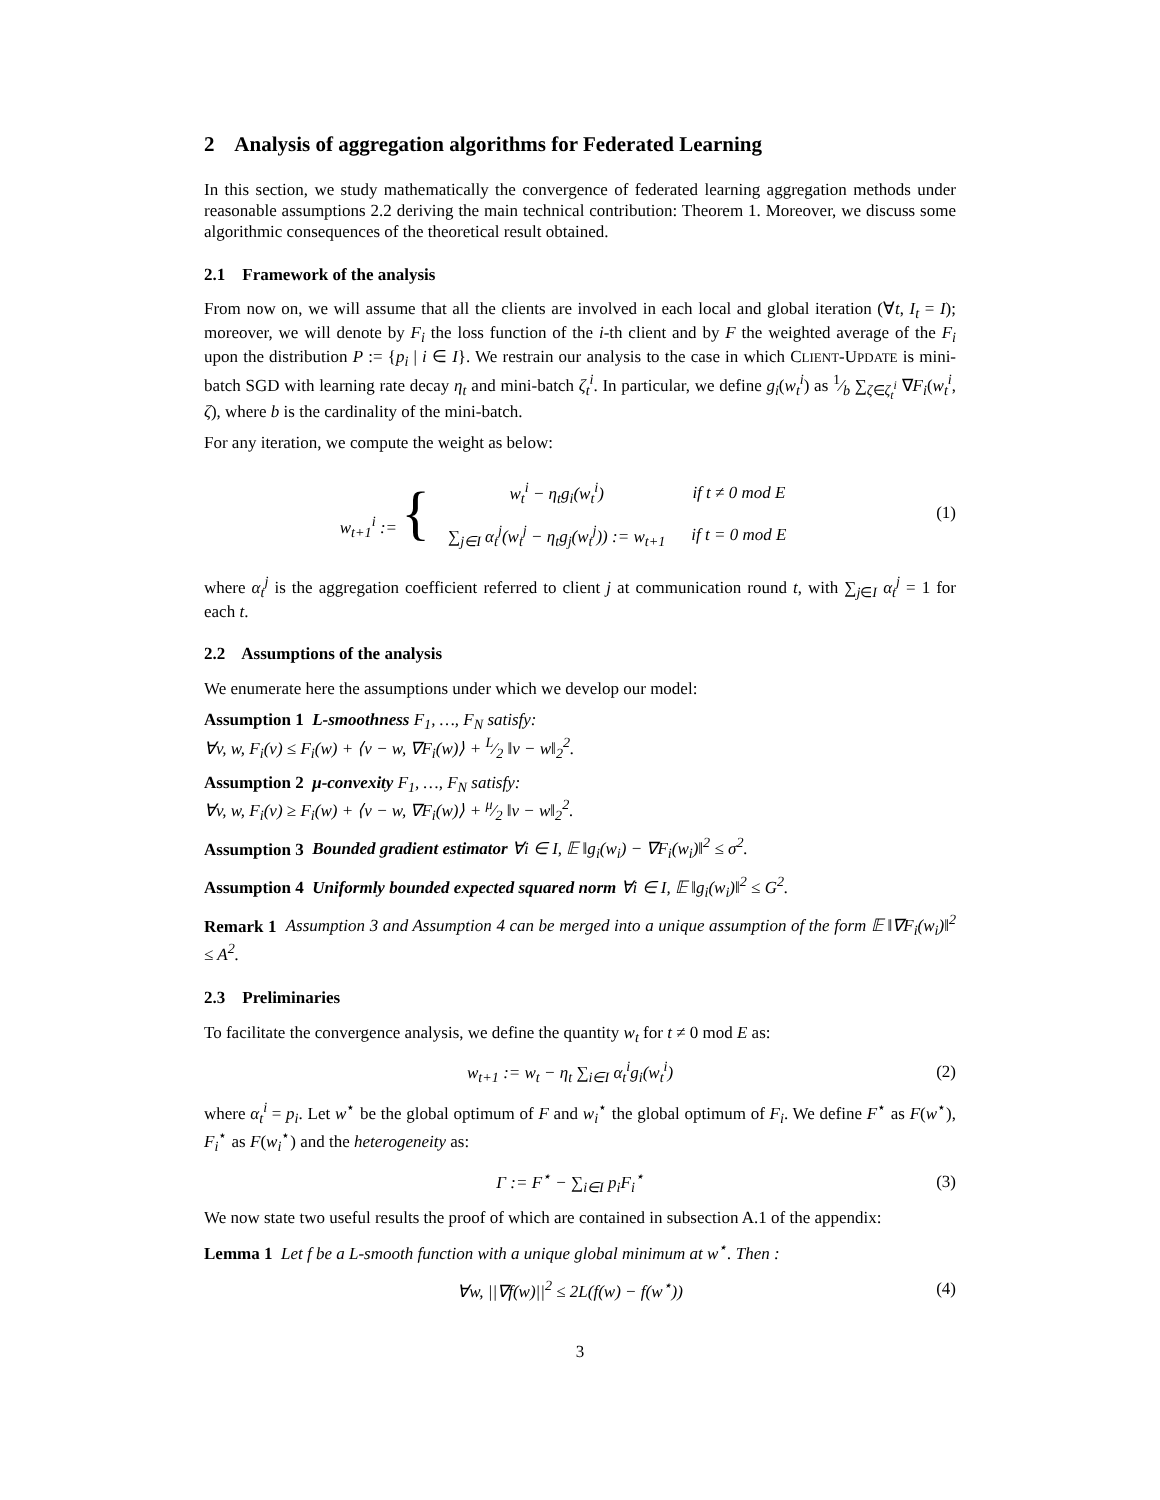2 Analysis of aggregation algorithms for Federated Learning
In this section, we study mathematically the convergence of federated learning aggregation methods under reasonable assumptions 2.2 deriving the main technical contribution: Theorem 1. Moreover, we discuss some algorithmic consequences of the theoretical result obtained.
2.1 Framework of the analysis
From now on, we will assume that all the clients are involved in each local and global iteration (∀t, I<sub>t</sub> = I); moreover, we will denote by F<sub>i</sub> the loss function of the i-th client and by F the weighted average of the F<sub>i</sub> upon the distribution P := {p<sub>i</sub> | i ∈ I}. We restrain our analysis to the case in which CLIENT-UPDATE is mini-batch SGD with learning rate decay η<sub>t</sub> and mini-batch ζ<sub>t</sub><sup>i</sup>. In particular, we define g<sub>i</sub>(w<sub>t</sub><sup>i</sup>) as 1⁄b ∑<sub>ζ∈ζ<sub>t</sub><sup>i</sup></sub> ∇F<sub>i</sub>(w<sub>t</sub><sup>i</sup>, ζ), where b is the cardinality of the mini-batch.
For any iteration, we compute the weight as below:
| w<sub>t+1</sub><sup>i</sup> := { | |
| | / w<sub>t</sub><sup>i</sup> − η<sub>t</sub>g<sub>i</sub>(w<sub>t</sub><sup>i</sup>) / if t ≠ 0 mod E / / ∑<sub>j∈I</sub> α<sub>t</sub><sup>j</sup>(w<sub>t</sub><sup>j</sup> − η<sub>t</sub>g<sub>j</sub>(w<sub>t</sub><sup>j</sup>)) := w<sub>t+1</sub> / if t = 0 mod E / |
(1)
where α<sub>t</sub><sup>j</sup> is the aggregation coefficient referred to client j at communication round t, with ∑<sub>j∈I</sub> α<sub>t</sub><sup>j</sup> = 1 for each t.
2.2 Assumptions of the analysis
We enumerate here the assumptions under which we develop our model:
Assumption 1 L-smoothness F<sub>1</sub>, …, F<sub>N</sub> satisfy:
∀v, w, F<sub>i</sub>(v) ≤ F<sub>i</sub>(w) + ⟨v − w, ∇F<sub>i</sub>(w)⟩ + L⁄2 ‖v − w‖<sub>2</sub><sup>2</sup>.
Assumption 2 μ-convexity F<sub>1</sub>, …, F<sub>N</sub> satisfy:
∀v, w, F<sub>i</sub>(v) ≥ F<sub>i</sub>(w) + ⟨v − w, ∇F<sub>i</sub>(w)⟩ + μ⁄2 ‖v − w‖<sub>2</sub><sup>2</sup>.
Assumption 3 Bounded gradient estimator ∀i ∈ I, 𝔼 ‖g<sub>i</sub>(w<sub>i</sub>) − ∇F<sub>i</sub>(w<sub>i</sub>)‖<sup>2</sup> ≤ σ<sup>2</sup>.
Assumption 4 Uniformly bounded expected squared norm ∀i ∈ I, 𝔼 ‖g<sub>i</sub>(w<sub>i</sub>)‖<sup>2</sup> ≤ G<sup>2</sup>.
Remark 1 Assumption 3 and Assumption 4 can be merged into a unique assumption of the form 𝔼 ‖∇F<sub>i</sub>(w<sub>i</sub>)‖<sup>2</sup> ≤ A<sup>2</sup>.
2.3 Preliminaries
To facilitate the convergence analysis, we define the quantity w<sub>t</sub> for t ≠ 0 mod E as:
w<sub>t+1</sub> := w<sub>t</sub> − η<sub>t</sub> ∑<sub>i∈I</sub> α<sub>t</sub><sup>i</sup>g<sub>i</sub>(w<sub>t</sub><sup>i</sup>)
(2)
where α<sub>t</sub><sup>i</sup> = p<sub>i</sub>. Let w<sup>⋆</sup> be the global optimum of F and w<sub>i</sub><sup>⋆</sup> the global optimum of F<sub>i</sub>. We define F<sup>⋆</sup> as F(w<sup>⋆</sup>), F<sub>i</sub><sup>⋆</sup> as F(w<sub>i</sub><sup>⋆</sup>) and the heterogeneity as:
Γ := F<sup>⋆</sup> − ∑<sub>i∈I</sub> p<sub>i</sub>F<sub>i</sub><sup>⋆</sup> (3)
We now state two useful results the proof of which are contained in subsection A.1 of the appendix:
Lemma 1 Let f be a L-smooth function with a unique global minimum at w<sup>⋆</sup>. Then :
∀w, ||∇f(w)||<sup>2</sup> ≤ 2L(f(w) − f(w<sup>⋆</sup>))
(4)
3